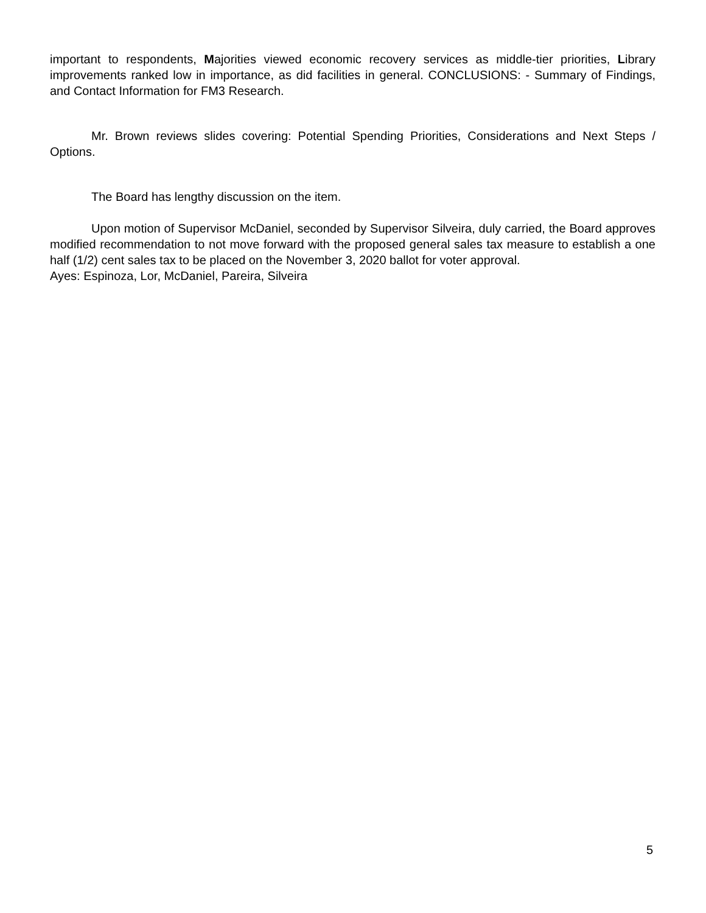important to respondents, Majorities viewed economic recovery services as middle-tier priorities, Library improvements ranked low in importance, as did facilities in general. CONCLUSIONS: - Summary of Findings, and Contact Information for FM3 Research.
Mr. Brown reviews slides covering: Potential Spending Priorities, Considerations and Next Steps / Options.
The Board has lengthy discussion on the item.
Upon motion of Supervisor McDaniel, seconded by Supervisor Silveira, duly carried, the Board approves modified recommendation to not move forward with the proposed general sales tax measure to establish a one half (1/2) cent sales tax to be placed on the November 3, 2020 ballot for voter approval.
Ayes: Espinoza, Lor, McDaniel, Pareira, Silveira
5